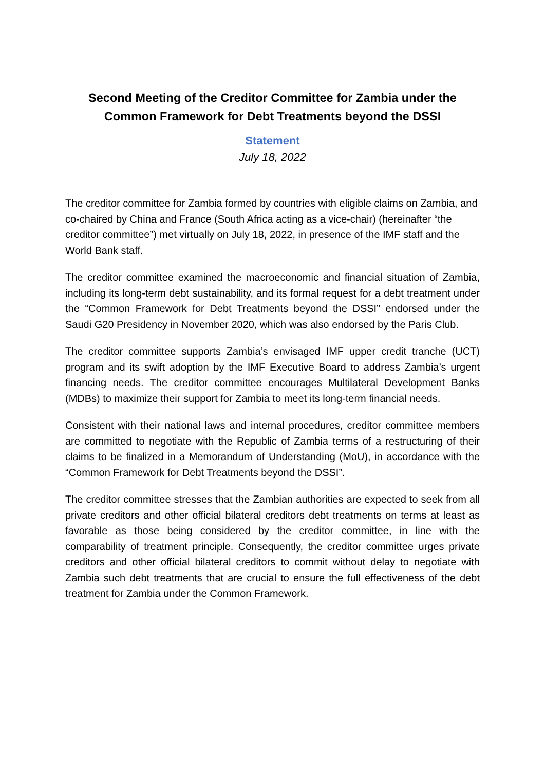Second Meeting of the Creditor Committee for Zambia under the
Common Framework for Debt Treatments beyond the DSSI
Statement
July 18, 2022
The creditor committee for Zambia formed by countries with eligible claims on Zambia, and co-chaired by China and France (South Africa acting as a vice-chair) (hereinafter “the creditor committee”) met virtually on July 18, 2022, in presence of the IMF staff and the World Bank staff.
The creditor committee examined the macroeconomic and financial situation of Zambia, including its long-term debt sustainability, and its formal request for a debt treatment under the “Common Framework for Debt Treatments beyond the DSSI” endorsed under the Saudi G20 Presidency in November 2020, which was also endorsed by the Paris Club.
The creditor committee supports Zambia’s envisaged IMF upper credit tranche (UCT) program and its swift adoption by the IMF Executive Board to address Zambia’s urgent financing needs. The creditor committee encourages Multilateral Development Banks (MDBs) to maximize their support for Zambia to meet its long-term financial needs.
Consistent with their national laws and internal procedures, creditor committee members are committed to negotiate with the Republic of Zambia terms of a restructuring of their claims to be finalized in a Memorandum of Understanding (MoU), in accordance with the “Common Framework for Debt Treatments beyond the DSSI”.
The creditor committee stresses that the Zambian authorities are expected to seek from all private creditors and other official bilateral creditors debt treatments on terms at least as favorable as those being considered by the creditor committee, in line with the comparability of treatment principle. Consequently, the creditor committee urges private creditors and other official bilateral creditors to commit without delay to negotiate with Zambia such debt treatments that are crucial to ensure the full effectiveness of the debt treatment for Zambia under the Common Framework.